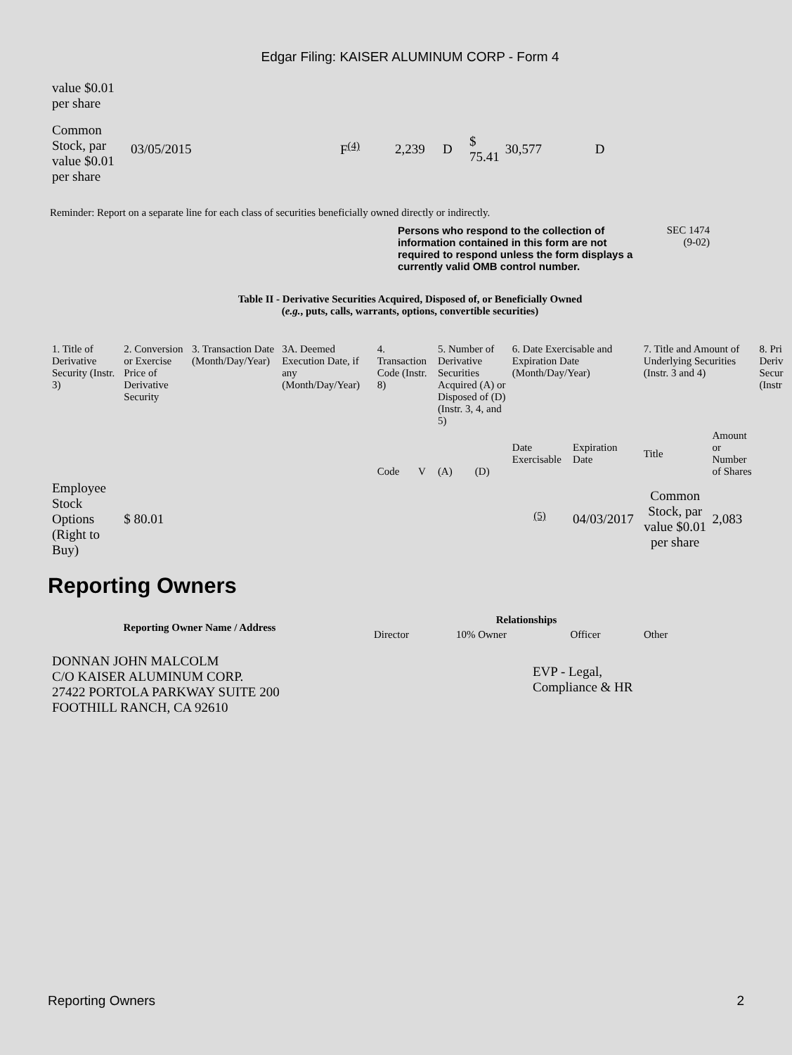Edgar Filing: KAISER ALUMINUM CORP - Form 4
| value $0.01 per share | | | | | | | |
| Common Stock, par value $0.01 per share | 03/05/2015 | F<sup>(4)</sup> | 2,239 | D | $ 75.41 | 30,577 | D |
Reminder: Report on a separate line for each class of securities beneficially owned directly or indirectly.
Persons who respond to the collection of information contained in this form are not required to respond unless the form displays a currently valid OMB control number.
SEC 1474
(9-02)
Table II - Derivative Securities Acquired, Disposed of, or Beneficially Owned
(e.g., puts, calls, warrants, options, convertible securities)
| 1. Title of Derivative Security (Instr. 3) | 2. Conversion or Exercise Price of Derivative Security | 3. Transaction Date (Month/Day/Year) | 3A. Deemed Execution Date, if any (Month/Day/Year) | 4. Transaction Code (Instr. 8) | | 5. Number of Derivative Securities Acquired (A) or Disposed of (D) (Instr. 3, 4, and 5) | | 6. Date Exercisable and Expiration Date (Month/Day/Year) | | 7. Title and Amount of Underlying Securities (Instr. 3 and 4) | | 8. Pri Deriv Secur (Instr |
| | | | | Code | V | (A) | (D) | Date Exercisable | Expiration Date | Title | Amount or Number of Shares | |
| Employee Stock Options (Right to Buy) | $ 80.01 | | | | | | | <sup>(5)</sup> | 04/03/2017 | Common Stock, par value $0.01 per share | 2,083 | |
Reporting Owners
| Reporting Owner Name / Address | Relationships | | | |
| --- | --- | --- | --- | --- |
| | Director | 10% Owner | Officer | Other |
| DONNAN JOHN MALCOLM C/O KAISER ALUMINUM CORP. 27422 PORTOLA PARKWAY SUITE 200 FOOTHILL RANCH, CA 92610 | | | EVP - Legal, Compliance & HR | |
Reporting Owners 2